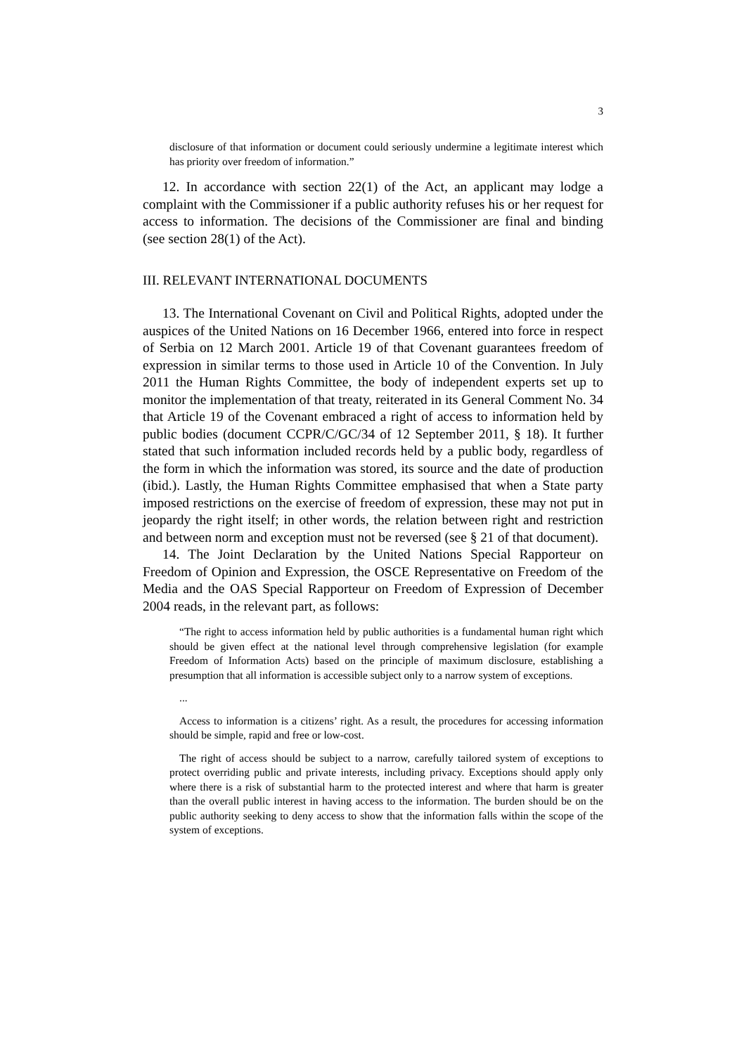3
disclosure of that information or document could seriously undermine a legitimate interest which has priority over freedom of information.”
12. In accordance with section 22(1) of the Act, an applicant may lodge a complaint with the Commissioner if a public authority refuses his or her request for access to information. The decisions of the Commissioner are final and binding (see section 28(1) of the Act).
III. RELEVANT INTERNATIONAL DOCUMENTS
13. The International Covenant on Civil and Political Rights, adopted under the auspices of the United Nations on 16 December 1966, entered into force in respect of Serbia on 12 March 2001. Article 19 of that Covenant guarantees freedom of expression in similar terms to those used in Article 10 of the Convention. In July 2011 the Human Rights Committee, the body of independent experts set up to monitor the implementation of that treaty, reiterated in its General Comment No. 34 that Article 19 of the Covenant embraced a right of access to information held by public bodies (document CCPR/C/GC/34 of 12 September 2011, § 18). It further stated that such information included records held by a public body, regardless of the form in which the information was stored, its source and the date of production (ibid.). Lastly, the Human Rights Committee emphasised that when a State party imposed restrictions on the exercise of freedom of expression, these may not put in jeopardy the right itself; in other words, the relation between right and restriction and between norm and exception must not be reversed (see § 21 of that document).
14. The Joint Declaration by the United Nations Special Rapporteur on Freedom of Opinion and Expression, the OSCE Representative on Freedom of the Media and the OAS Special Rapporteur on Freedom of Expression of December 2004 reads, in the relevant part, as follows:
“The right to access information held by public authorities is a fundamental human right which should be given effect at the national level through comprehensive legislation (for example Freedom of Information Acts) based on the principle of maximum disclosure, establishing a presumption that all information is accessible subject only to a narrow system of exceptions.
...
Access to information is a citizens’ right. As a result, the procedures for accessing information should be simple, rapid and free or low-cost.
The right of access should be subject to a narrow, carefully tailored system of exceptions to protect overriding public and private interests, including privacy. Exceptions should apply only where there is a risk of substantial harm to the protected interest and where that harm is greater than the overall public interest in having access to the information. The burden should be on the public authority seeking to deny access to show that the information falls within the scope of the system of exceptions.